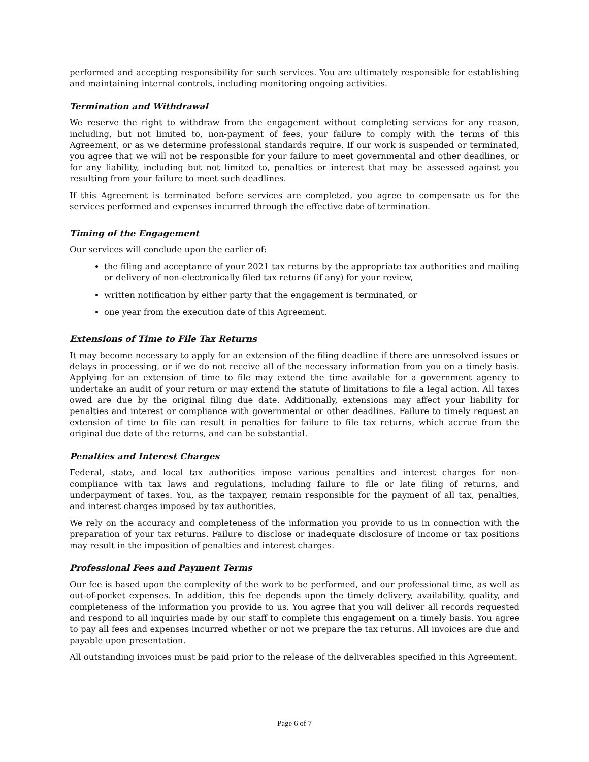performed and accepting responsibility for such services. You are ultimately responsible for establishing and maintaining internal controls, including monitoring ongoing activities.
Termination and Withdrawal
We reserve the right to withdraw from the engagement without completing services for any reason, including, but not limited to, non-payment of fees, your failure to comply with the terms of this Agreement, or as we determine professional standards require. If our work is suspended or terminated, you agree that we will not be responsible for your failure to meet governmental and other deadlines, or for any liability, including but not limited to, penalties or interest that may be assessed against you resulting from your failure to meet such deadlines.
If this Agreement is terminated before services are completed, you agree to compensate us for the services performed and expenses incurred through the effective date of termination.
Timing of the Engagement
Our services will conclude upon the earlier of:
the filing and acceptance of your 2021 tax returns by the appropriate tax authorities and mailing or delivery of non-electronically filed tax returns (if any) for your review,
written notification by either party that the engagement is terminated, or
one year from the execution date of this Agreement.
Extensions of Time to File Tax Returns
It may become necessary to apply for an extension of the filing deadline if there are unresolved issues or delays in processing, or if we do not receive all of the necessary information from you on a timely basis. Applying for an extension of time to file may extend the time available for a government agency to undertake an audit of your return or may extend the statute of limitations to file a legal action. All taxes owed are due by the original filing due date. Additionally, extensions may affect your liability for penalties and interest or compliance with governmental or other deadlines. Failure to timely request an extension of time to file can result in penalties for failure to file tax returns, which accrue from the original due date of the returns, and can be substantial.
Penalties and Interest Charges
Federal, state, and local tax authorities impose various penalties and interest charges for non-compliance with tax laws and regulations, including failure to file or late filing of returns, and underpayment of taxes. You, as the taxpayer, remain responsible for the payment of all tax, penalties, and interest charges imposed by tax authorities.
We rely on the accuracy and completeness of the information you provide to us in connection with the preparation of your tax returns. Failure to disclose or inadequate disclosure of income or tax positions may result in the imposition of penalties and interest charges.
Professional Fees and Payment Terms
Our fee is based upon the complexity of the work to be performed, and our professional time, as well as out-of-pocket expenses. In addition, this fee depends upon the timely delivery, availability, quality, and completeness of the information you provide to us. You agree that you will deliver all records requested and respond to all inquiries made by our staff to complete this engagement on a timely basis. You agree to pay all fees and expenses incurred whether or not we prepare the tax returns. All invoices are due and payable upon presentation.
All outstanding invoices must be paid prior to the release of the deliverables specified in this Agreement.
Page 6 of 7